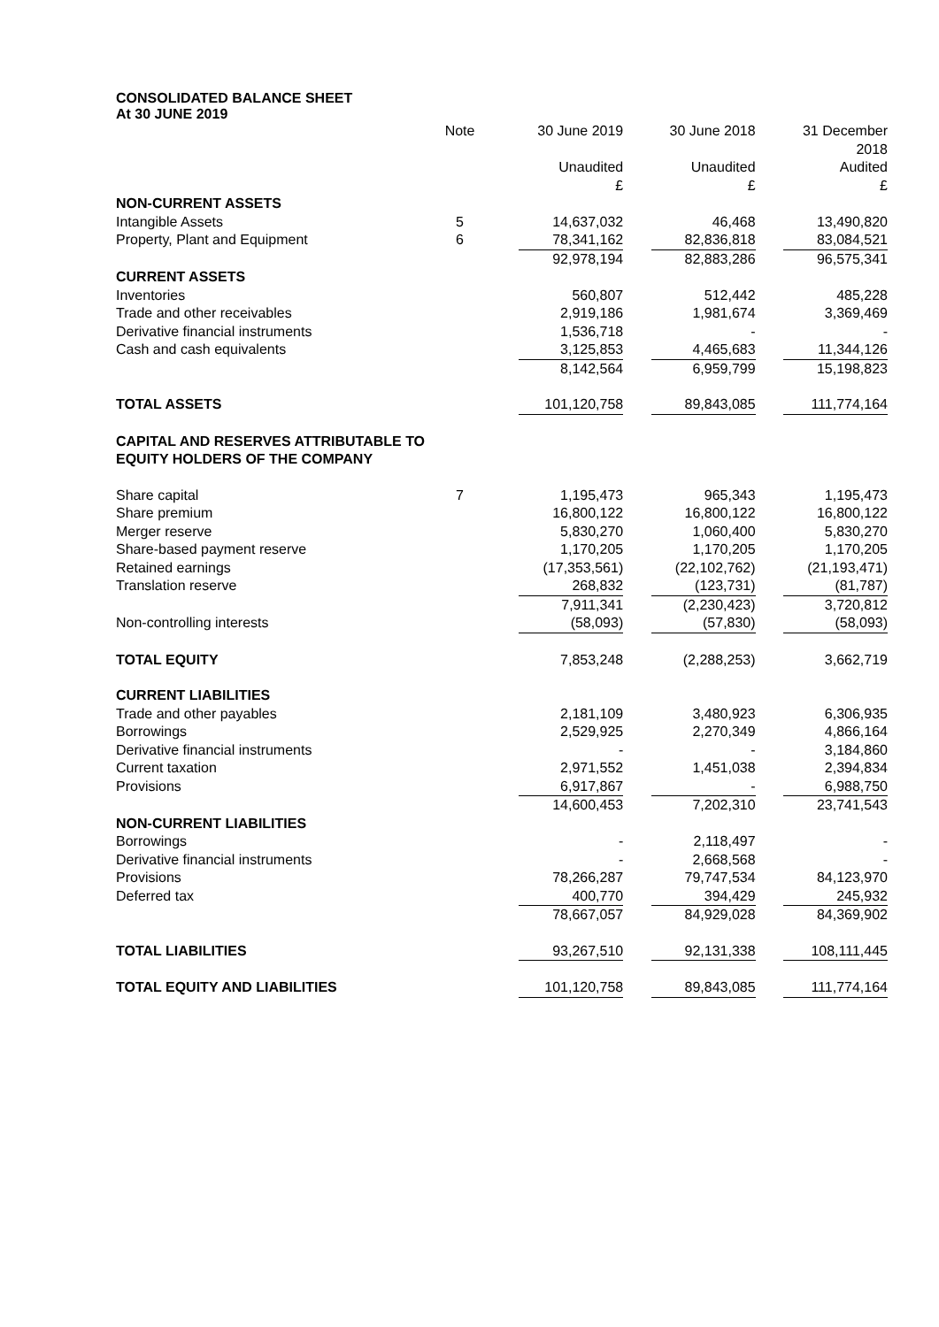CONSOLIDATED BALANCE SHEET
At 30 JUNE 2019
| | Note | 30 June 2019 | 30 June 2018 | 31 December 2018 |
| | | Unaudited £ | Unaudited £ | Audited £ |
| NON-CURRENT ASSETS | | | | |
| Intangible Assets | 5 | 14,637,032 | 46,468 | 13,490,820 |
| Property, Plant and Equipment | 6 | 78,341,162 | 82,836,818 | 83,084,521 |
| | | 92,978,194 | 82,883,286 | 96,575,341 |
| CURRENT ASSETS | | | | |
| Inventories | | 560,807 | 512,442 | 485,228 |
| Trade and other receivables | | 2,919,186 | 1,981,674 | 3,369,469 |
| Derivative financial instruments | | 1,536,718 | - | - |
| Cash and cash equivalents | | 3,125,853 | 4,465,683 | 11,344,126 |
| | | 8,142,564 | 6,959,799 | 15,198,823 |
| TOTAL ASSETS | | 101,120,758 | 89,843,085 | 111,774,164 |
| CAPITAL AND RESERVES ATTRIBUTABLE TO EQUITY HOLDERS OF THE COMPANY | | | | |
| Share capital | 7 | 1,195,473 | 965,343 | 1,195,473 |
| Share premium | | 16,800,122 | 16,800,122 | 16,800,122 |
| Merger reserve | | 5,830,270 | 1,060,400 | 5,830,270 |
| Share-based payment reserve | | 1,170,205 | 1,170,205 | 1,170,205 |
| Retained earnings | | (17,353,561) | (22,102,762) | (21,193,471) |
| Translation reserve | | 268,832 | (123,731) | (81,787) |
| | | 7,911,341 | (2,230,423) | 3,720,812 |
| Non-controlling interests | | (58,093) | (57,830) | (58,093) |
| TOTAL EQUITY | | 7,853,248 | (2,288,253) | 3,662,719 |
| CURRENT LIABILITIES | | | | |
| Trade and other payables | | 2,181,109 | 3,480,923 | 6,306,935 |
| Borrowings | | 2,529,925 | 2,270,349 | 4,866,164 |
| Derivative financial instruments | | - | - | 3,184,860 |
| Current taxation | | 2,971,552 | 1,451,038 | 2,394,834 |
| Provisions | | 6,917,867 | - | 6,988,750 |
| | | 14,600,453 | 7,202,310 | 23,741,543 |
| NON-CURRENT LIABILITIES | | | | |
| Borrowings | | - | 2,118,497 | - |
| Derivative financial instruments | | - | 2,668,568 | - |
| Provisions | | 78,266,287 | 79,747,534 | 84,123,970 |
| Deferred tax | | 400,770 | 394,429 | 245,932 |
| | | 78,667,057 | 84,929,028 | 84,369,902 |
| TOTAL LIABILITIES | | 93,267,510 | 92,131,338 | 108,111,445 |
| TOTAL EQUITY AND LIABILITIES | | 101,120,758 | 89,843,085 | 111,774,164 |